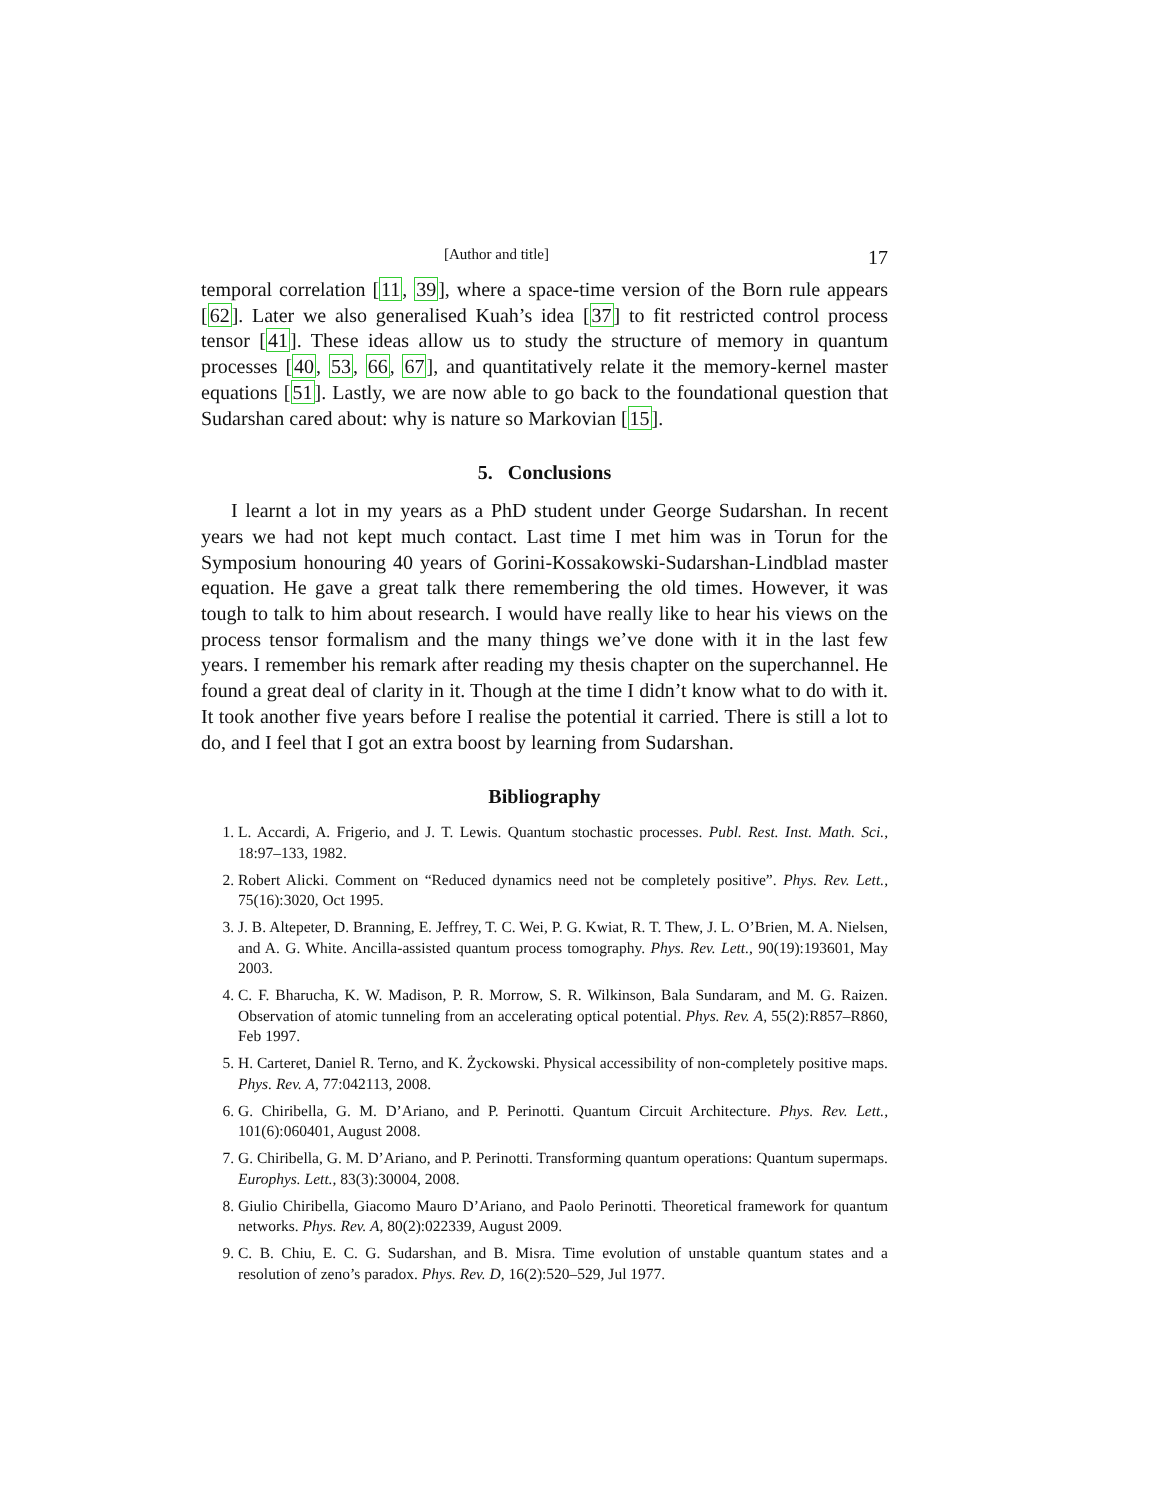[Author and title] 17
temporal correlation [11, 39], where a space-time version of the Born rule appears [62]. Later we also generalised Kuah’s idea [37] to fit restricted control process tensor [41]. These ideas allow us to study the structure of memory in quantum processes [40, 53, 66, 67], and quantitatively relate it the memory-kernel master equations [51]. Lastly, we are now able to go back to the foundational question that Sudarshan cared about: why is nature so Markovian [15].
5. Conclusions
I learnt a lot in my years as a PhD student under George Sudarshan. In recent years we had not kept much contact. Last time I met him was in Torun for the Symposium honouring 40 years of Gorini-Kossakowski-Sudarshan-Lindblad master equation. He gave a great talk there remembering the old times. However, it was tough to talk to him about research. I would have really like to hear his views on the process tensor formalism and the many things we’ve done with it in the last few years. I remember his remark after reading my thesis chapter on the superchannel. He found a great deal of clarity in it. Though at the time I didn’t know what to do with it. It took another five years before I realise the potential it carried. There is still a lot to do, and I feel that I got an extra boost by learning from Sudarshan.
Bibliography
1. L. Accardi, A. Frigerio, and J. T. Lewis. Quantum stochastic processes. Publ. Rest. Inst. Math. Sci., 18:97–133, 1982.
2. Robert Alicki. Comment on “Reduced dynamics need not be completely positive”. Phys. Rev. Lett., 75(16):3020, Oct 1995.
3. J. B. Altepeter, D. Branning, E. Jeffrey, T. C. Wei, P. G. Kwiat, R. T. Thew, J. L. O’Brien, M. A. Nielsen, and A. G. White. Ancilla-assisted quantum process tomography. Phys. Rev. Lett., 90(19):193601, May 2003.
4. C. F. Bharucha, K. W. Madison, P. R. Morrow, S. R. Wilkinson, Bala Sundaram, and M. G. Raizen. Observation of atomic tunneling from an accelerating optical potential. Phys. Rev. A, 55(2):R857–R860, Feb 1997.
5. H. Carteret, Daniel R. Terno, and K. Życkowski. Physical accessibility of non-completely positive maps. Phys. Rev. A, 77:042113, 2008.
6. G. Chiribella, G. M. D’Ariano, and P. Perinotti. Quantum Circuit Architecture. Phys. Rev. Lett., 101(6):060401, August 2008.
7. G. Chiribella, G. M. D’Ariano, and P. Perinotti. Transforming quantum operations: Quantum supermaps. Europhys. Lett., 83(3):30004, 2008.
8. Giulio Chiribella, Giacomo Mauro D’Ariano, and Paolo Perinotti. Theoretical framework for quantum networks. Phys. Rev. A, 80(2):022339, August 2009.
9. C. B. Chiu, E. C. G. Sudarshan, and B. Misra. Time evolution of unstable quantum states and a resolution of zeno’s paradox. Phys. Rev. D, 16(2):520–529, Jul 1977.